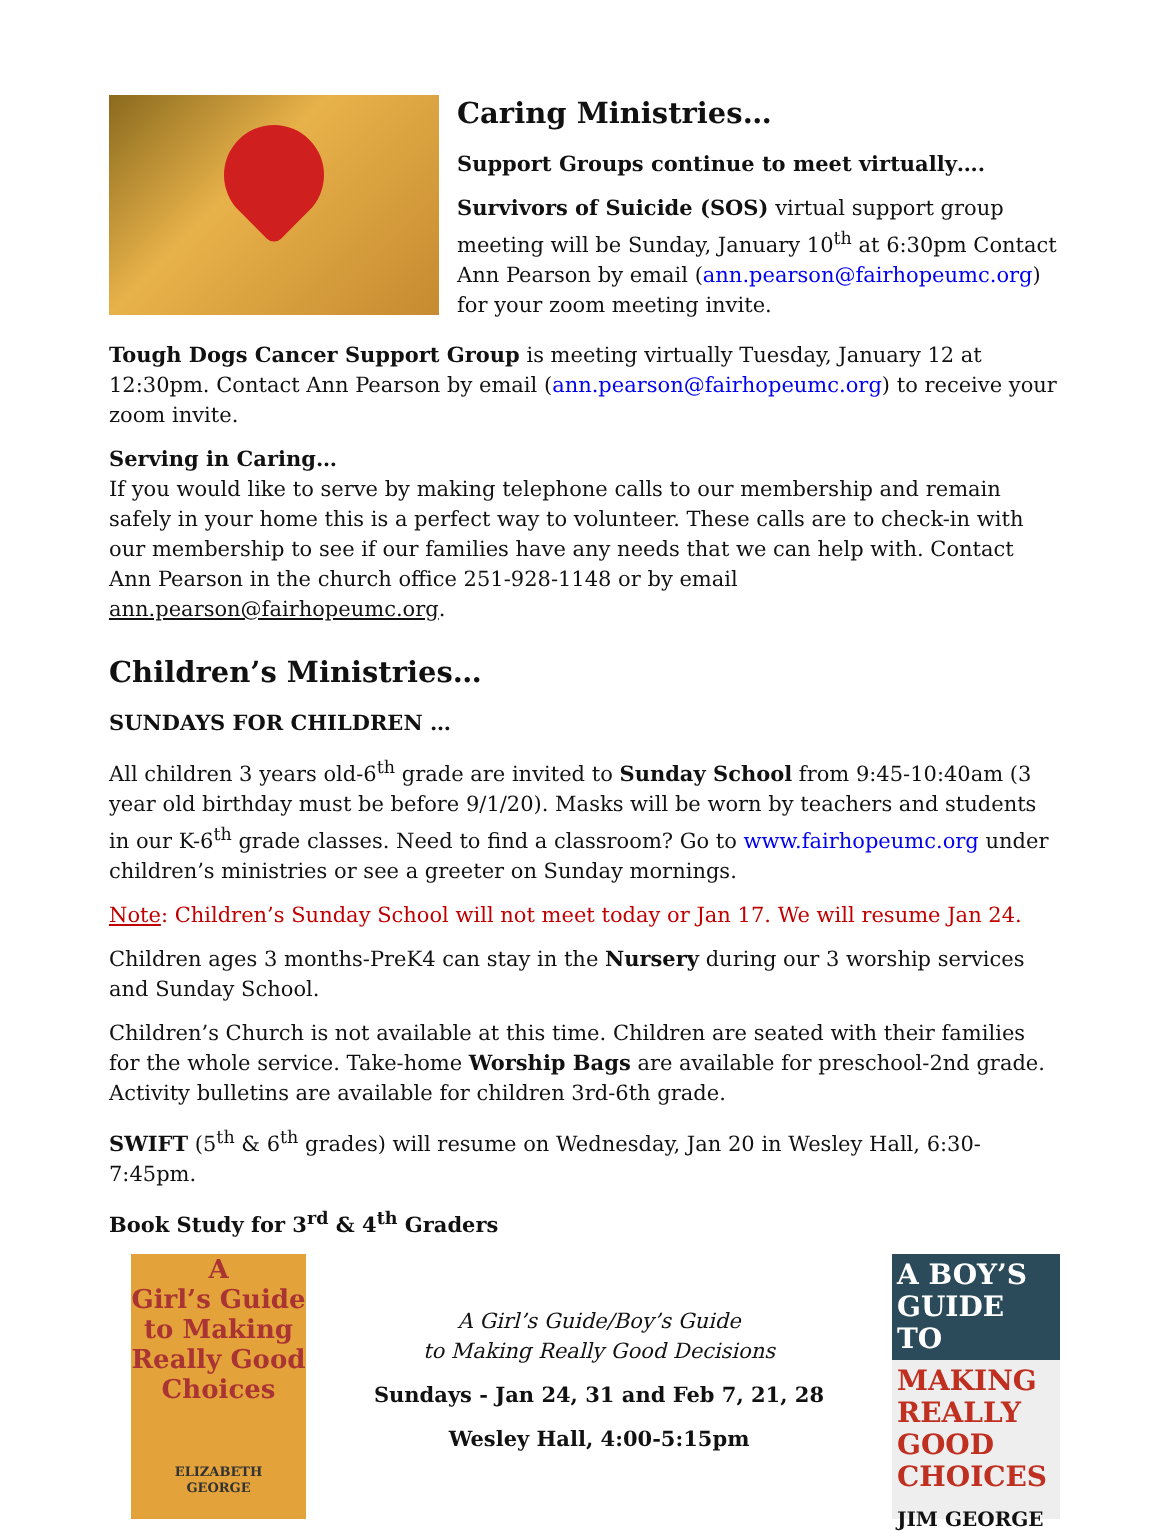Caring Ministries…
Support Groups continue to meet virtually….
Survivors of Suicide (SOS) virtual support group meeting will be Sunday, January 10<sup>th</sup> at 6:30pm Contact Ann Pearson by email (ann.pearson@fairhopeumc.org) for your zoom meeting invite.
Tough Dogs Cancer Support Group is meeting virtually Tuesday, January 12 at 12:30pm. Contact Ann Pearson by email (ann.pearson@fairhopeumc.org) to receive your zoom invite.
Serving in Caring…
If you would like to serve by making telephone calls to our membership and remain safely in your home this is a perfect way to volunteer. These calls are to check-in with our membership to see if our families have any needs that we can help with. Contact Ann Pearson in the church office 251-928-1148 or by email ann.pearson@fairhopeumc.org.
Children’s Ministries…
SUNDAYS FOR CHILDREN …
All children 3 years old-6<sup>th</sup> grade are invited to Sunday School from 9:45-10:40am (3 year old birthday must be before 9/1/20). Masks will be worn by teachers and students in our K-6<sup>th</sup> grade classes. Need to find a classroom? Go to www.fairhopeumc.org under children’s ministries or see a greeter on Sunday mornings.
Note: Children’s Sunday School will not meet today or Jan 17. We will resume Jan 24.
Children ages 3 months-PreK4 can stay in the Nursery during our 3 worship services and Sunday School.
Children’s Church is not available at this time. Children are seated with their families for the whole service. Take-home Worship Bags are available for preschool-2nd grade. Activity bulletins are available for children 3rd-6th grade.
SWIFT (5<sup>th</sup> & 6<sup>th</sup> grades) will resume on Wednesday, Jan 20 in Wesley Hall, 6:30-7:45pm.
Book Study for 3<sup>rd</sup> & 4<sup>th</sup> Graders
A
Girl’s Guide
to Making
Really Good
Choices
ELIZABETH
GEORGE
A Girl’s Guide/Boy’s Guide
to Making Really Good Decisions
Sundays - Jan 24, 31 and Feb 7, 21, 28
Wesley Hall, 4:00-5:15pm
A BOY’S
GUIDE TO
MAKING
REALLY GOOD
CHOICES
JIM GEORGE